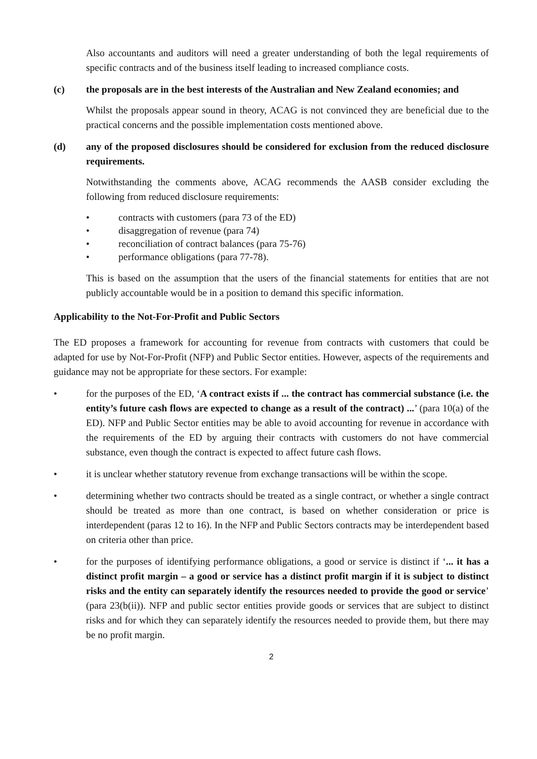Also accountants and auditors will need a greater understanding of both the legal requirements of specific contracts and of the business itself leading to increased compliance costs.
(c) the proposals are in the best interests of the Australian and New Zealand economies; and
Whilst the proposals appear sound in theory, ACAG is not convinced they are beneficial due to the practical concerns and the possible implementation costs mentioned above.
(d) any of the proposed disclosures should be considered for exclusion from the reduced disclosure requirements.
Notwithstanding the comments above, ACAG recommends the AASB consider excluding the following from reduced disclosure requirements:
• contracts with customers (para 73 of the ED)
• disaggregation of revenue (para 74)
• reconciliation of contract balances (para 75-76)
• performance obligations (para 77-78).
This is based on the assumption that the users of the financial statements for entities that are not publicly accountable would be in a position to demand this specific information.
Applicability to the Not-For-Profit and Public Sectors
The ED proposes a framework for accounting for revenue from contracts with customers that could be adapted for use by Not-For-Profit (NFP) and Public Sector entities. However, aspects of the requirements and guidance may not be appropriate for these sectors. For example:
• for the purposes of the ED, ‘A contract exists if ... the contract has commercial substance (i.e. the entity’s future cash flows are expected to change as a result of the contract) ...’ (para 10(a) of the ED). NFP and Public Sector entities may be able to avoid accounting for revenue in accordance with the requirements of the ED by arguing their contracts with customers do not have commercial substance, even though the contract is expected to affect future cash flows.
• it is unclear whether statutory revenue from exchange transactions will be within the scope.
• determining whether two contracts should be treated as a single contract, or whether a single contract should be treated as more than one contract, is based on whether consideration or price is interdependent (paras 12 to 16). In the NFP and Public Sectors contracts may be interdependent based on criteria other than price.
• for the purposes of identifying performance obligations, a good or service is distinct if ‘... it has a distinct profit margin – a good or service has a distinct profit margin if it is subject to distinct risks and the entity can separately identify the resources needed to provide the good or service’ (para 23(b(ii)). NFP and public sector entities provide goods or services that are subject to distinct risks and for which they can separately identify the resources needed to provide them, but there may be no profit margin.
2